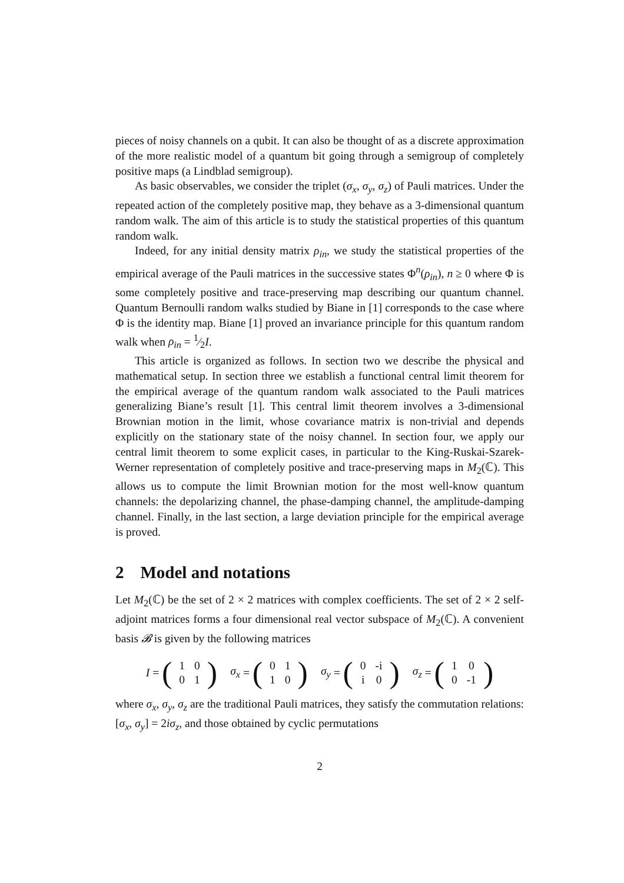pieces of noisy channels on a qubit. It can also be thought of as a discrete approximation of the more realistic model of a quantum bit going through a semigroup of completely positive maps (a Lindblad semigroup).
As basic observables, we consider the triplet (σ<sub>x</sub>, σ<sub>y</sub>, σ<sub>z</sub>) of Pauli matrices. Under the repeated action of the completely positive map, they behave as a 3-dimensional quantum random walk. The aim of this article is to study the statistical properties of this quantum random walk.
Indeed, for any initial density matrix ρ<sub>in</sub>, we study the statistical properties of the empirical average of the Pauli matrices in the successive states Φ<sup>n</sup>(ρ<sub>in</sub>), n ≥ 0 where Φ is some completely positive and trace-preserving map describing our quantum channel. Quantum Bernoulli random walks studied by Biane in [1] corresponds to the case where Φ is the identity map. Biane [1] proved an invariance principle for this quantum random walk when ρ<sub>in</sub> = 1⁄2I.
This article is organized as follows. In section two we describe the physical and mathematical setup. In section three we establish a functional central limit theorem for the empirical average of the quantum random walk associated to the Pauli matrices generalizing Biane’s result [1]. This central limit theorem involves a 3-dimensional Brownian motion in the limit, whose covariance matrix is non-trivial and depends explicitly on the stationary state of the noisy channel. In section four, we apply our central limit theorem to some explicit cases, in particular to the King-Ruskai-Szarek-Werner representation of completely positive and trace-preserving maps in M<sub>2</sub>(ℂ). This allows us to compute the limit Brownian motion for the most well-know quantum channels: the depolarizing channel, the phase-damping channel, the amplitude-damping channel. Finally, in the last section, a large deviation principle for the empirical average is proved.
2 Model and notations
Let M<sub>2</sub>(ℂ) be the set of 2 × 2 matrices with complex coefficients. The set of 2 × 2 self-adjoint matrices forms a four dimensional real vector subspace of M<sub>2</sub>(ℂ). A convenient basis 𝓑 is given by the following matrices
I = (
| 1 | 0 |
| 0 | 1 |
) σ<sub>x</sub> = (
| 0 | 1 |
| 1 | 0 |
) σ<sub>y</sub> = (
| 0 | -i |
| i | 0 |
) σ<sub>z</sub> = (
| 1 | 0 |
| 0 | -1 |
)
where σ<sub>x</sub>, σ<sub>y</sub>, σ<sub>z</sub> are the traditional Pauli matrices, they satisfy the commutation relations: [σ<sub>x</sub>, σ<sub>y</sub>] = 2iσ<sub>z</sub>, and those obtained by cyclic permutations
2